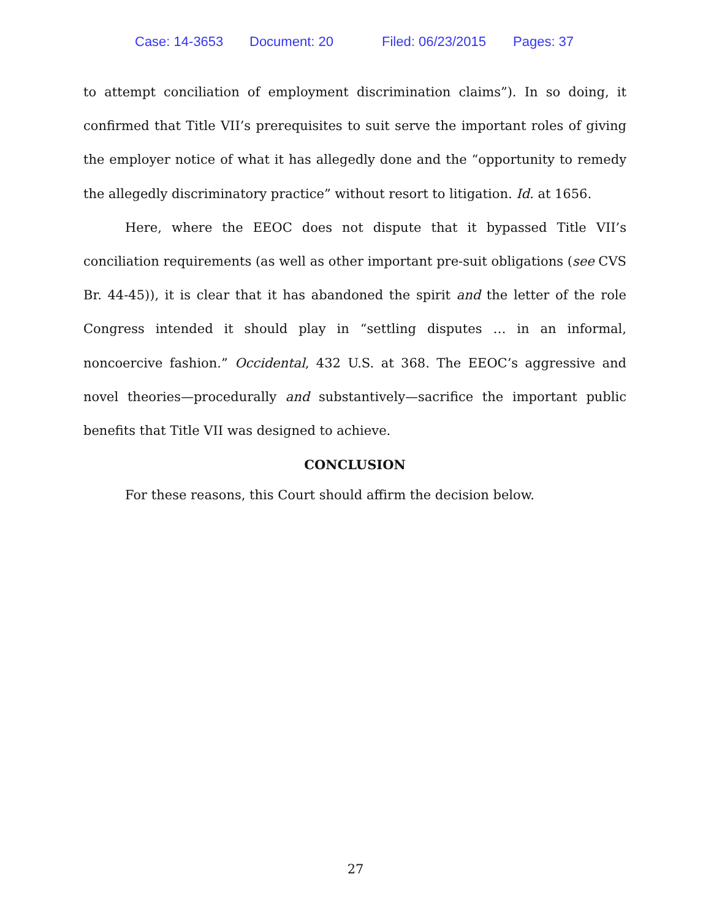Case: 14-3653 Document: 20 Filed: 06/23/2015 Pages: 37
to attempt conciliation of employment discrimination claims”). In so doing, it confirmed that Title VII’s prerequisites to suit serve the important roles of giving the employer notice of what it has allegedly done and the “opportunity to remedy the allegedly discriminatory practice” without resort to litigation. Id. at 1656.
Here, where the EEOC does not dispute that it bypassed Title VII’s conciliation requirements (as well as other important pre-suit obligations (see CVS Br. 44-45)), it is clear that it has abandoned the spirit and the letter of the role Congress intended it should play in “settling disputes … in an informal, noncoercive fashion.” Occidental, 432 U.S. at 368. The EEOC’s aggressive and novel theories—procedurally and substantively—sacrifice the important public benefits that Title VII was designed to achieve.
CONCLUSION
For these reasons, this Court should affirm the decision below.
27